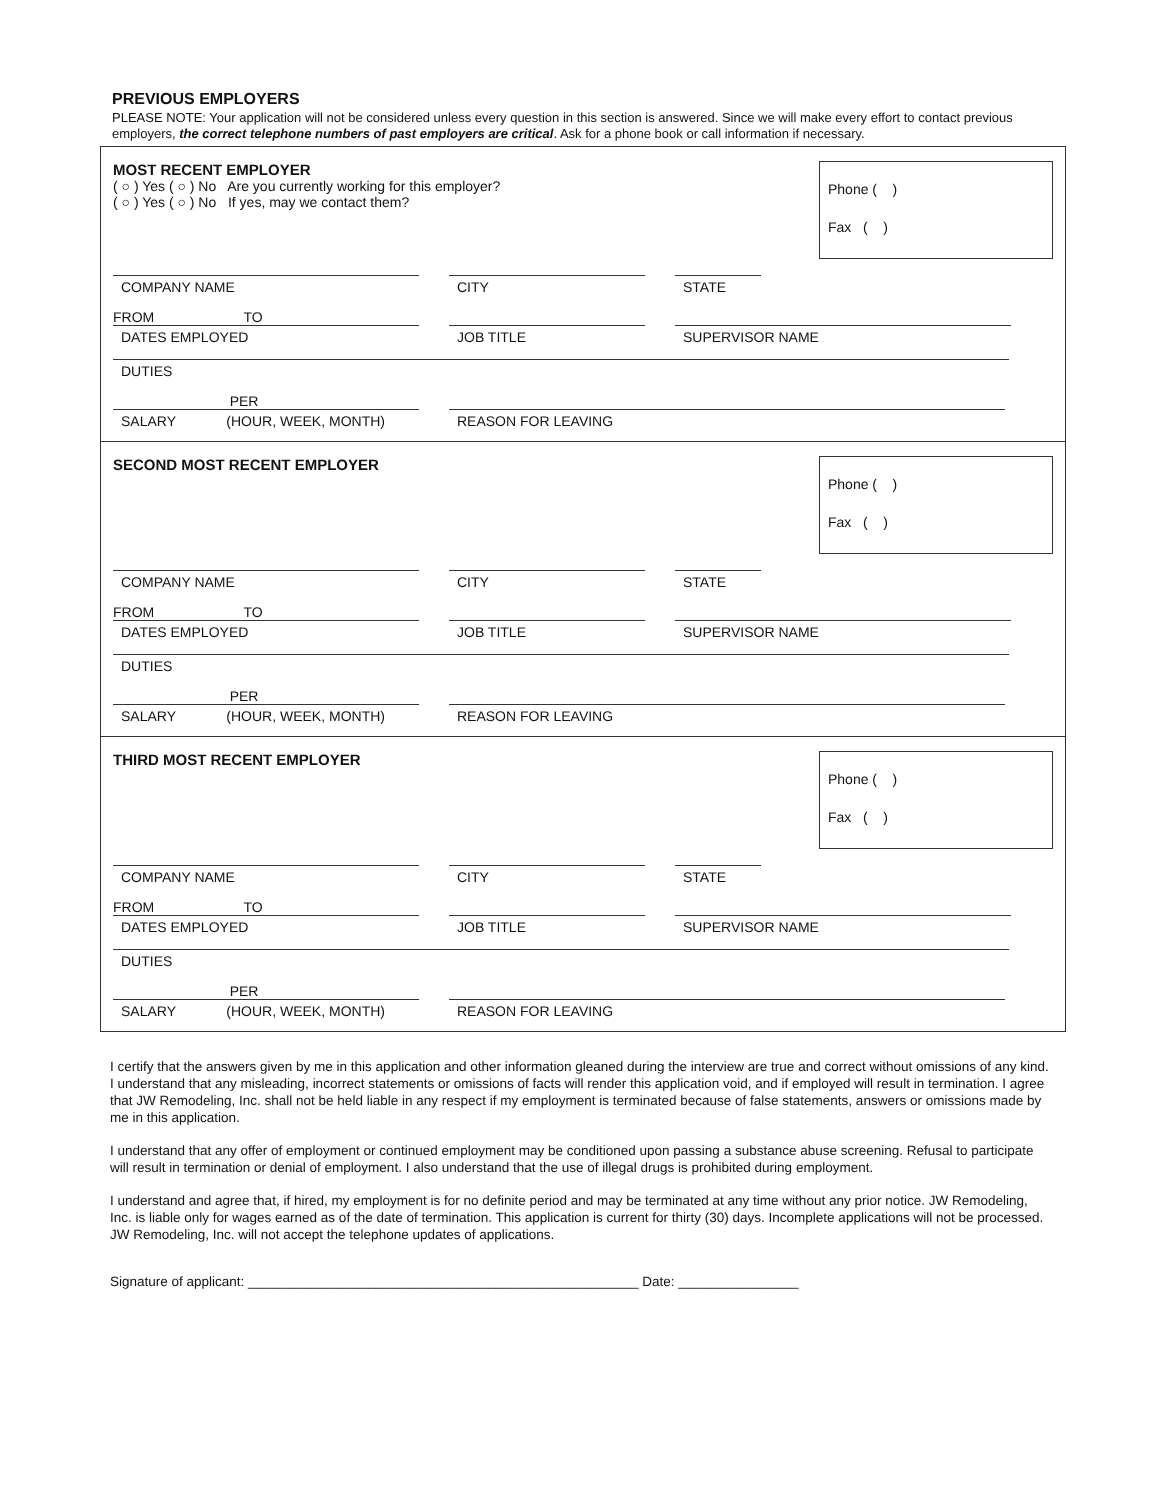PREVIOUS EMPLOYERS
PLEASE NOTE: Your application will not be considered unless every question in this section is answered. Since we will make every effort to contact previous employers, the correct telephone numbers of past employers are critical. Ask for a phone book or call information if necessary.
MOST RECENT EMPLOYER
( ○ ) Yes ( ○ ) No Are you currently working for this employer?
( ○ ) Yes ( ○ ) No If yes, may we contact them?
Phone ( )
Fax ( )
COMPANY NAME CITY STATE
FROM TO
DATES EMPLOYED
JOB TITLE SUPERVISOR NAME
DUTIES
PER
SALARY (HOUR, WEEK, MONTH)
REASON FOR LEAVING
SECOND MOST RECENT EMPLOYER
Phone ( )
Fax ( )
COMPANY NAME CITY STATE
FROM TO
DATES EMPLOYED
JOB TITLE SUPERVISOR NAME
DUTIES
PER
SALARY (HOUR, WEEK, MONTH)
REASON FOR LEAVING
THIRD MOST RECENT EMPLOYER
Phone ( )
Fax ( )
COMPANY NAME CITY STATE
FROM TO
DATES EMPLOYED
JOB TITLE SUPERVISOR NAME
DUTIES
PER
SALARY (HOUR, WEEK, MONTH)
REASON FOR LEAVING
I certify that the answers given by me in this application and other information gleaned during the interview are true and correct without omissions of any kind. I understand that any misleading, incorrect statements or omissions of facts will render this application void, and if employed will result in termination. I agree that JW Remodeling, Inc. shall not be held liable in any respect if my employment is terminated because of false statements, answers or omissions made by me in this application.
I understand that any offer of employment or continued employment may be conditioned upon passing a substance abuse screening. Refusal to participate will result in termination or denial of employment. I also understand that the use of illegal drugs is prohibited during employment.
I understand and agree that, if hired, my employment is for no definite period and may be terminated at any time without any prior notice. JW Remodeling, Inc. is liable only for wages earned as of the date of termination. This application is current for thirty (30) days. Incomplete applications will not be processed. JW Remodeling, Inc. will not accept the telephone updates of applications.
Signature of applicant: ____________________________________________________ Date: ________________